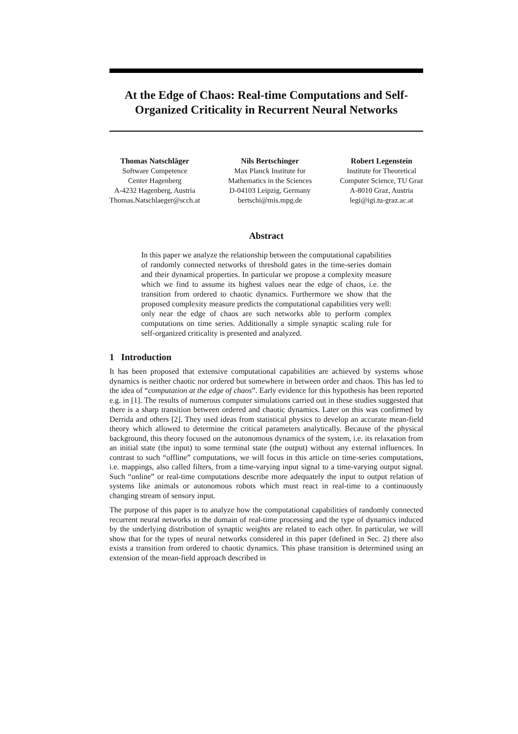At the Edge of Chaos: Real-time Computations and Self-Organized Criticality in Recurrent Neural Networks
Thomas Natschläger
Software Competence
Center Hagenberg
A-4232 Hagenberg, Austria
Thomas.Natschlaeger@scch.at
Nils Bertschinger
Max Planck Institute for
Mathematics in the Sciences
D-04103 Leipzig, Germany
bertschi@mis.mpg.de
Robert Legenstein
Institute for Theoretical
Computer Science, TU Graz
A-8010 Graz, Austria
legi@igi.tu-graz.ac.at
Abstract
In this paper we analyze the relationship between the computational capabilities of randomly connected networks of threshold gates in the time-series domain and their dynamical properties. In particular we propose a complexity measure which we find to assume its highest values near the edge of chaos, i.e. the transition from ordered to chaotic dynamics. Furthermore we show that the proposed complexity measure predicts the computational capabilities very well: only near the edge of chaos are such networks able to perform complex computations on time series. Additionally a simple synaptic scaling rule for self-organized criticality is presented and analyzed.
1 Introduction
It has been proposed that extensive computational capabilities are achieved by systems whose dynamics is neither chaotic nor ordered but somewhere in between order and chaos. This has led to the idea of “computation at the edge of chaos”. Early evidence for this hypothesis has been reported e.g. in [1]. The results of numerous computer simulations carried out in these studies suggested that there is a sharp transition between ordered and chaotic dynamics. Later on this was confirmed by Derrida and others [2]. They used ideas from statistical physics to develop an accurate mean-field theory which allowed to determine the critical parameters analytically. Because of the physical background, this theory focused on the autonomous dynamics of the system, i.e. its relaxation from an initial state (the input) to some terminal state (the output) without any external influences. In contrast to such “offline” computations, we will focus in this article on time-series computations, i.e. mappings, also called filters, from a time-varying input signal to a time-varying output signal. Such “online” or real-time computations describe more adequately the input to output relation of systems like animals or autonomous robots which must react in real-time to a continuously changing stream of sensory input.
The purpose of this paper is to analyze how the computational capabilities of randomly connected recurrent neural networks in the domain of real-time processing and the type of dynamics induced by the underlying distribution of synaptic weights are related to each other. In particular, we will show that for the types of neural networks considered in this paper (defined in Sec. 2) there also exists a transition from ordered to chaotic dynamics. This phase transition is determined using an extension of the mean-field approach described in